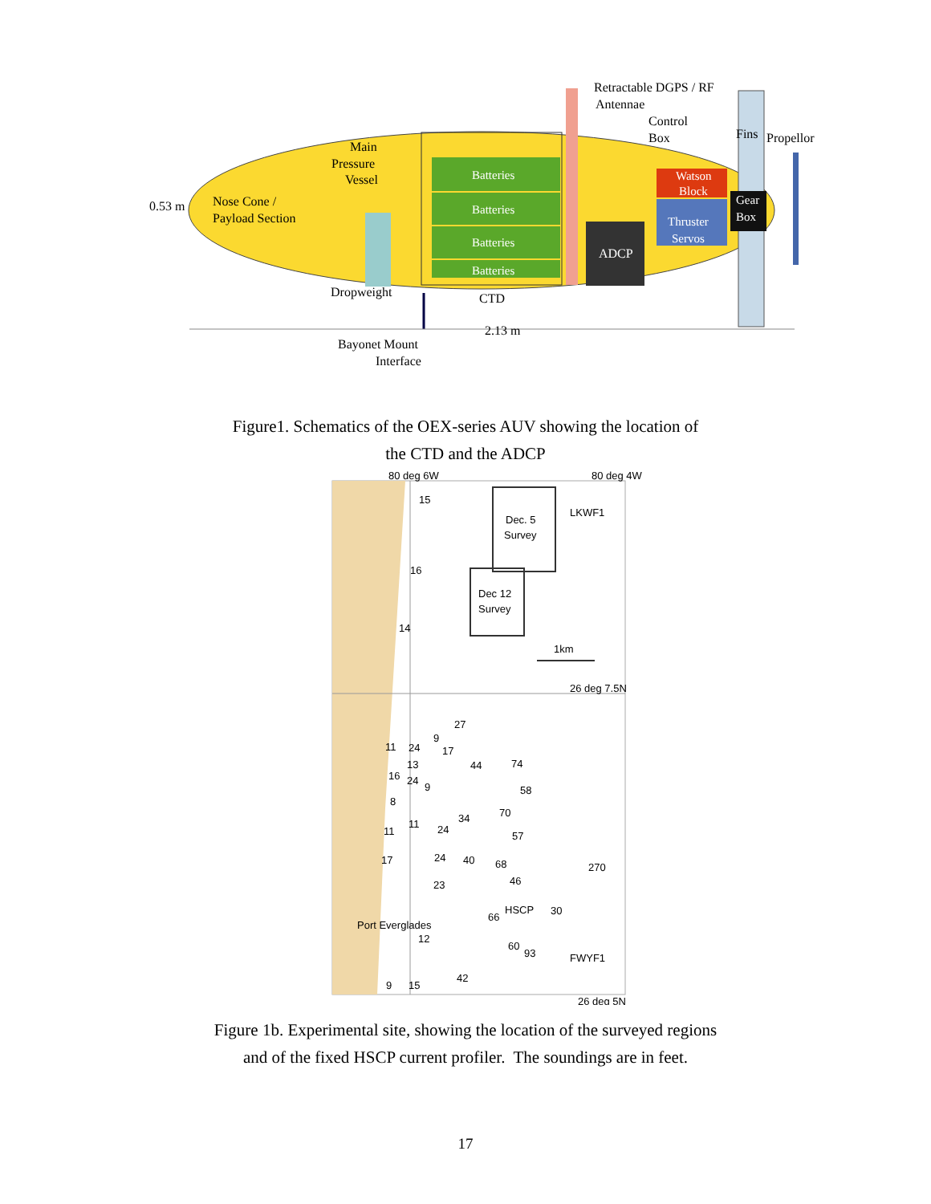Batteries
Batteries
Batteries
Batteries
ADCP
Watson
Block
Thruster
Servos
Gear
Box
Retractable DGPS / RF
Antennae
Control
Box
Fins
Propellor
Main
Pressure
Vessel
0.53 m
Nose Cone /
Payload Section
Dropweight
CTD
2.13 m
Bayonet Mount
Interface
Figure1. Schematics of the OEX-series AUV showing the location of
the CTD and the ADCP
80 deg 6W
80 deg 4W
15
Dec. 5
Survey
LKWF1
16
Dec 12
Survey
14
1km
26 deg 7.5N
27
9
11
24
17
13
44
74
16
24
9
58
8
70
34
11
11
24
57
17
24
40
68
270
46
23
HSCP
30
66
Port Everglades
12
60
93
FWYF1
42
9
15
26 deg 5N
Figure 1b. Experimental site, showing the location of the surveyed regions
and of the fixed HSCP current profiler. The soundings are in feet.
17